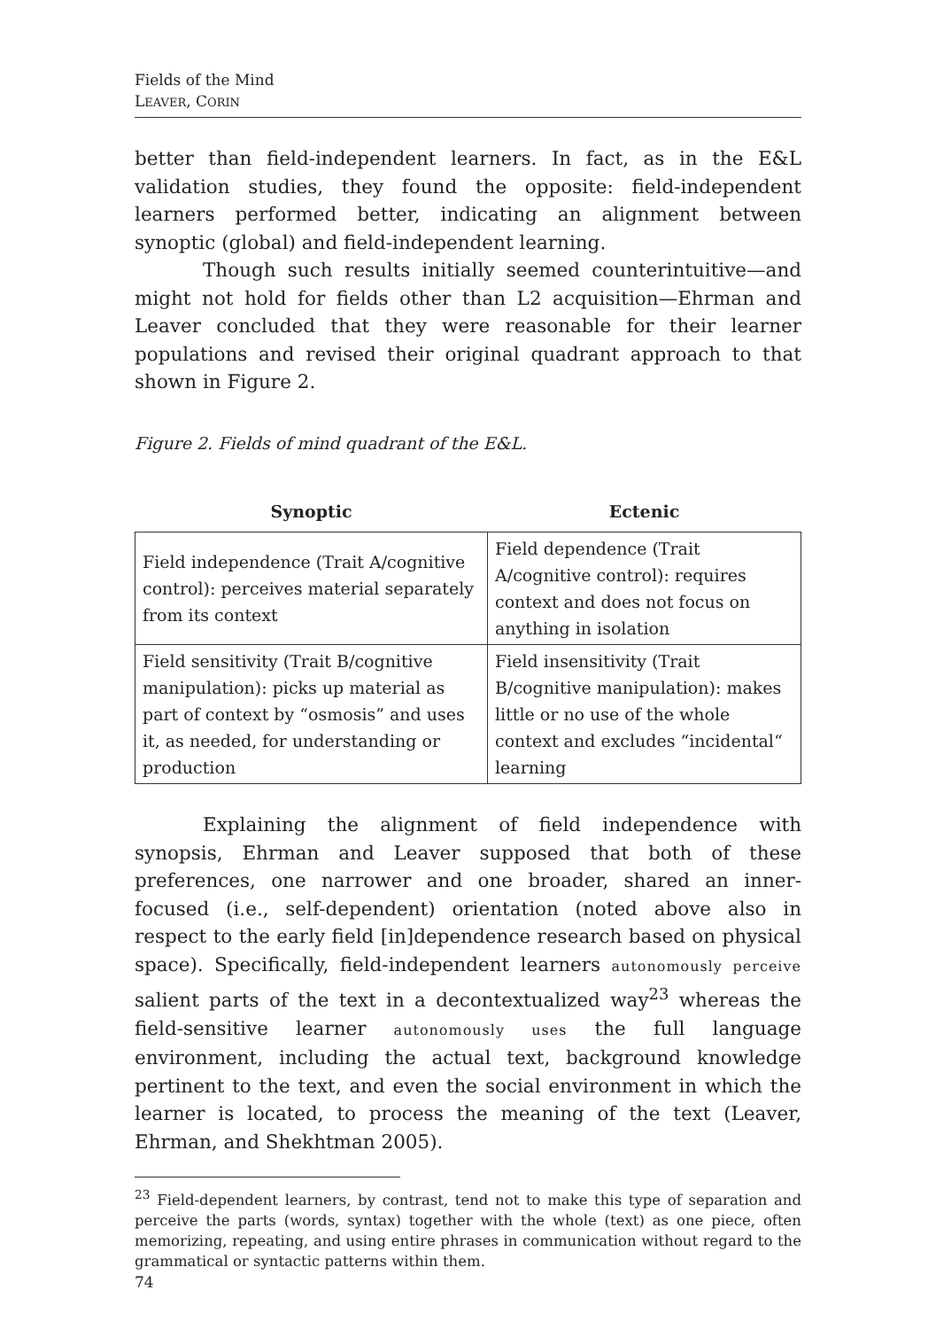Fields of the Mind
LEAVER, CORIN
better than field-independent learners. In fact, as in the E&L validation studies, they found the opposite: field-independent learners performed better, indicating an alignment between synoptic (global) and field-independent learning.
Though such results initially seemed counterintuitive—and might not hold for fields other than L2 acquisition—Ehrman and Leaver concluded that they were reasonable for their learner populations and revised their original quadrant approach to that shown in Figure 2.
Figure 2. Fields of mind quadrant of the E&L.
| Synoptic | Ectenic |
| --- | --- |
| Field independence (Trait A/cognitive control): perceives material separately from its context | Field dependence (Trait A/cognitive control): requires context and does not focus on anything in isolation |
| Field sensitivity (Trait B/cognitive manipulation): picks up material as part of context by “osmosis” and uses it, as needed, for understanding or production | Field insensitivity (Trait B/cognitive manipulation): makes little or no use of the whole context and excludes “incidental“ learning |
Explaining the alignment of field independence with synopsis, Ehrman and Leaver supposed that both of these preferences, one narrower and one broader, shared an inner-focused (i.e., self-dependent) orientation (noted above also in respect to the early field [in]dependence research based on physical space). Specifically, field-independent learners autonomously perceive salient parts of the text in a decontextualized way<sup>23</sup> whereas the field-sensitive learner autonomously uses the full language environment, including the actual text, background knowledge pertinent to the text, and even the social environment in which the learner is located, to process the meaning of the text (Leaver, Ehrman, and Shekhtman 2005).
<sup>23</sup> Field-dependent learners, by contrast, tend not to make this type of separation and perceive the parts (words, syntax) together with the whole (text) as one piece, often memorizing, repeating, and using entire phrases in communication without regard to the grammatical or syntactic patterns within them.
74